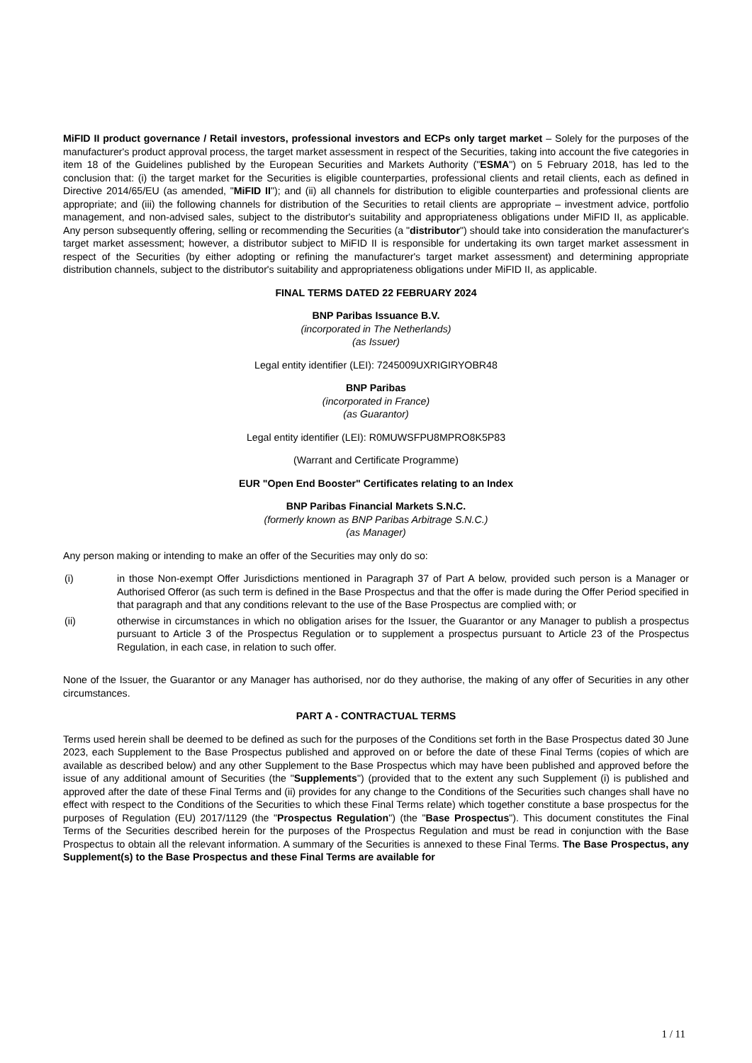MiFID II product governance / Retail investors, professional investors and ECPs only target market – Solely for the purposes of the manufacturer's product approval process, the target market assessment in respect of the Securities, taking into account the five categories in item 18 of the Guidelines published by the European Securities and Markets Authority ("ESMA") on 5 February 2018, has led to the conclusion that: (i) the target market for the Securities is eligible counterparties, professional clients and retail clients, each as defined in Directive 2014/65/EU (as amended, "MiFID II"); and (ii) all channels for distribution to eligible counterparties and professional clients are appropriate; and (iii) the following channels for distribution of the Securities to retail clients are appropriate – investment advice, portfolio management, and non-advised sales, subject to the distributor's suitability and appropriateness obligations under MiFID II, as applicable. Any person subsequently offering, selling or recommending the Securities (a "distributor") should take into consideration the manufacturer's target market assessment; however, a distributor subject to MiFID II is responsible for undertaking its own target market assessment in respect of the Securities (by either adopting or refining the manufacturer's target market assessment) and determining appropriate distribution channels, subject to the distributor's suitability and appropriateness obligations under MiFID II, as applicable.
FINAL TERMS DATED 22 FEBRUARY 2024
BNP Paribas Issuance B.V.
(incorporated in The Netherlands)
(as Issuer)
Legal entity identifier (LEI): 7245009UXRIGIRYOBR48
BNP Paribas
(incorporated in France)
(as Guarantor)
Legal entity identifier (LEI): R0MUWSFPU8MPRO8K5P83
(Warrant and Certificate Programme)
EUR "Open End Booster" Certificates relating to an Index
BNP Paribas Financial Markets S.N.C.
(formerly known as BNP Paribas Arbitrage S.N.C.)
(as Manager)
Any person making or intending to make an offer of the Securities may only do so:
(i) in those Non-exempt Offer Jurisdictions mentioned in Paragraph 37 of Part A below, provided such person is a Manager or Authorised Offeror (as such term is defined in the Base Prospectus and that the offer is made during the Offer Period specified in that paragraph and that any conditions relevant to the use of the Base Prospectus are complied with; or
(ii) otherwise in circumstances in which no obligation arises for the Issuer, the Guarantor or any Manager to publish a prospectus pursuant to Article 3 of the Prospectus Regulation or to supplement a prospectus pursuant to Article 23 of the Prospectus Regulation, in each case, in relation to such offer.
None of the Issuer, the Guarantor or any Manager has authorised, nor do they authorise, the making of any offer of Securities in any other circumstances.
PART A - CONTRACTUAL TERMS
Terms used herein shall be deemed to be defined as such for the purposes of the Conditions set forth in the Base Prospectus dated 30 June 2023, each Supplement to the Base Prospectus published and approved on or before the date of these Final Terms (copies of which are available as described below) and any other Supplement to the Base Prospectus which may have been published and approved before the issue of any additional amount of Securities (the "Supplements") (provided that to the extent any such Supplement (i) is published and approved after the date of these Final Terms and (ii) provides for any change to the Conditions of the Securities such changes shall have no effect with respect to the Conditions of the Securities to which these Final Terms relate) which together constitute a base prospectus for the purposes of Regulation (EU) 2017/1129 (the "Prospectus Regulation") (the "Base Prospectus"). This document constitutes the Final Terms of the Securities described herein for the purposes of the Prospectus Regulation and must be read in conjunction with the Base Prospectus to obtain all the relevant information. A summary of the Securities is annexed to these Final Terms. The Base Prospectus, any Supplement(s) to the Base Prospectus and these Final Terms are available for
1 / 11